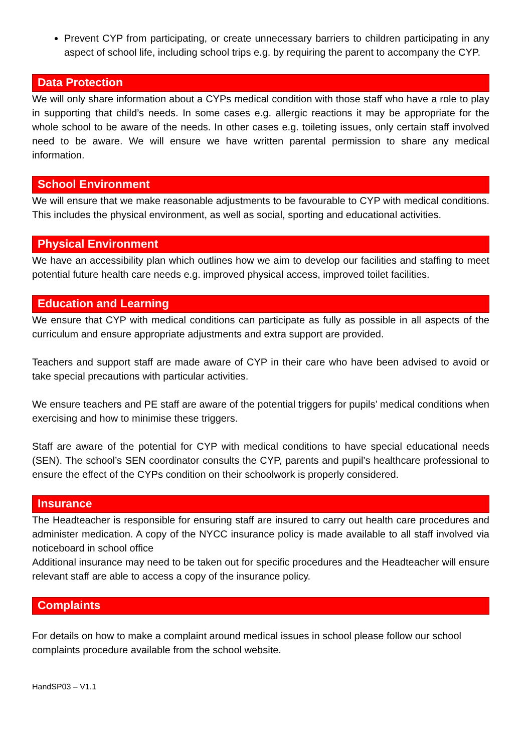Prevent CYP from participating, or create unnecessary barriers to children participating in any aspect of school life, including school trips e.g. by requiring the parent to accompany the CYP.
Data Protection
We will only share information about a CYPs medical condition with those staff who have a role to play in supporting that child’s needs. In some cases e.g. allergic reactions it may be appropriate for the whole school to be aware of the needs. In other cases e.g. toileting issues, only certain staff involved need to be aware. We will ensure we have written parental permission to share any medical information.
School Environment
We will ensure that we make reasonable adjustments to be favourable to CYP with medical conditions. This includes the physical environment, as well as social, sporting and educational activities.
Physical Environment
We have an accessibility plan which outlines how we aim to develop our facilities and staffing to meet potential future health care needs e.g. improved physical access, improved toilet facilities.
Education and Learning
We ensure that CYP with medical conditions can participate as fully as possible in all aspects of the curriculum and ensure appropriate adjustments and extra support are provided.
Teachers and support staff are made aware of CYP in their care who have been advised to avoid or take special precautions with particular activities.
We ensure teachers and PE staff are aware of the potential triggers for pupils’ medical conditions when exercising and how to minimise these triggers.
Staff are aware of the potential for CYP with medical conditions to have special educational needs (SEN). The school’s SEN coordinator consults the CYP, parents and pupil’s healthcare professional to ensure the effect of the CYPs condition on their schoolwork is properly considered.
Insurance
The Headteacher is responsible for ensuring staff are insured to carry out health care procedures and administer medication. A copy of the NYCC insurance policy is made available to all staff involved via noticeboard in school office
Additional insurance may need to be taken out for specific procedures and the Headteacher will ensure relevant staff are able to access a copy of the insurance policy.
Complaints
For details on how to make a complaint around medical issues in school please follow our school complaints procedure available from the school website.
HandSP03 – V1.1